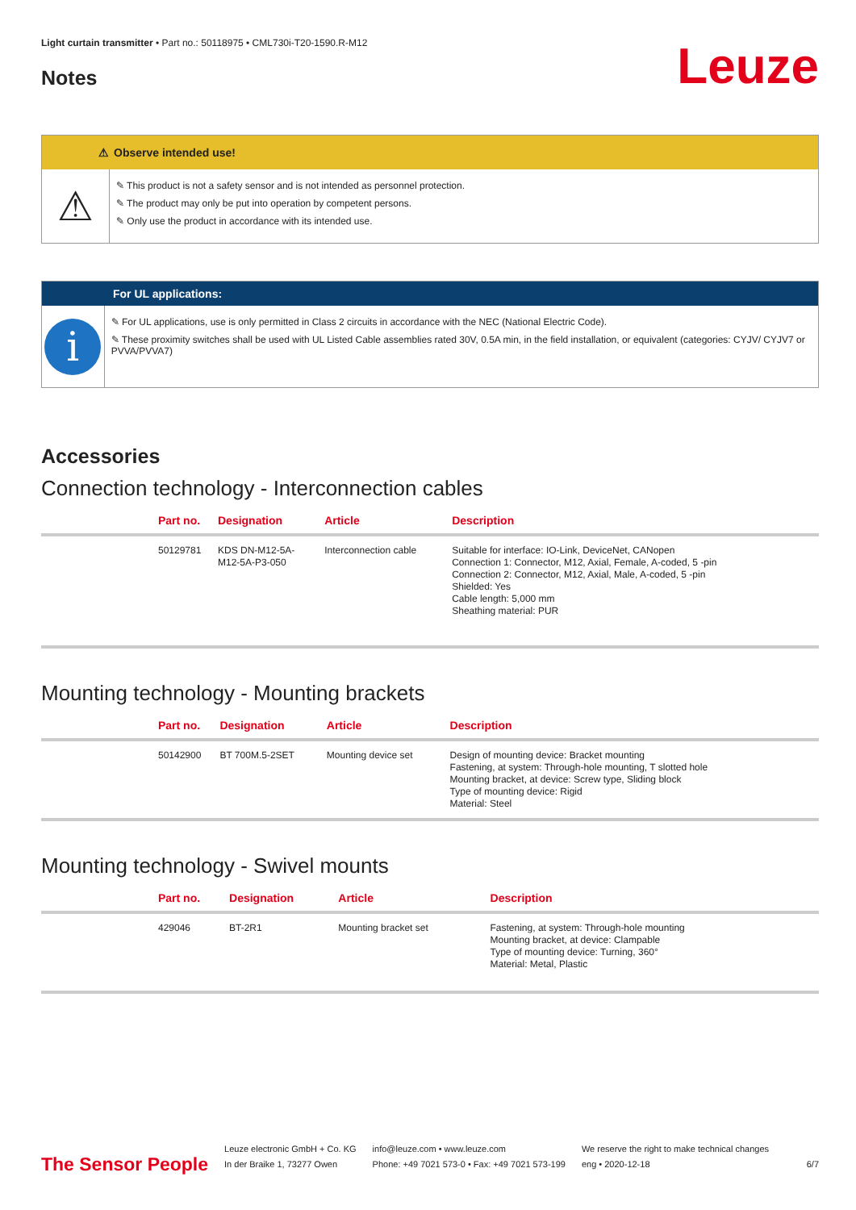Light curtain transmitter • Part no.: 50118975 • CML730i-T20-1590.R-M12
Notes
Leuze
⚠
Observe intended use!
⚠
✎ This product is not a safety sensor and is not intended as personnel protection.
✎ The product may only be put into operation by competent persons.
✎ Only use the product in accordance with its intended use.
For UL applications:
i
✎ For UL applications, use is only permitted in Class 2 circuits in accordance with the NEC (National Electric Code).
✎ These proximity switches shall be used with UL Listed Cable assemblies rated 30V, 0.5A min, in the field installation, or equivalent (categories: CYJV/ CYJV7 or PVVA/PVVA7)
Accessories
Connection technology - Interconnection cables
| | Part no. | Designation | Article | Description |
| --- | --- | --- | --- | --- |
| | 50129781 | KDS DN-M12-5A- M12-5A-P3-050 | Interconnection cable | Suitable for interface: IO-Link, DeviceNet, CANopen Connection 1: Connector, M12, Axial, Female, A-coded, 5 -pin Connection 2: Connector, M12, Axial, Male, A-coded, 5 -pin Shielded: Yes Cable length: 5,000 mm Sheathing material: PUR |
Mounting technology - Mounting brackets
| | Part no. | Designation | Article | Description |
| --- | --- | --- | --- | --- |
| | 50142900 | BT 700M.5-2SET | Mounting device set | Design of mounting device: Bracket mounting Fastening, at system: Through-hole mounting, T slotted hole Mounting bracket, at device: Screw type, Sliding block Type of mounting device: Rigid Material: Steel |
Mounting technology - Swivel mounts
| | Part no. | Designation | Article | Description |
| --- | --- | --- | --- | --- |
| | 429046 | BT-2R1 | Mounting bracket set | Fastening, at system: Through-hole mounting Mounting bracket, at device: Clampable Type of mounting device: Turning, 360° Material: Metal, Plastic |
The Sensor People
Leuze electronic GmbH + Co. KG
In der Braike 1, 73277 Owen
info@leuze.com • www.leuze.com
Phone: +49 7021 573-0 • Fax: +49 7021 573-199
We reserve the right to make technical changes
eng • 2020-12-18
6/7